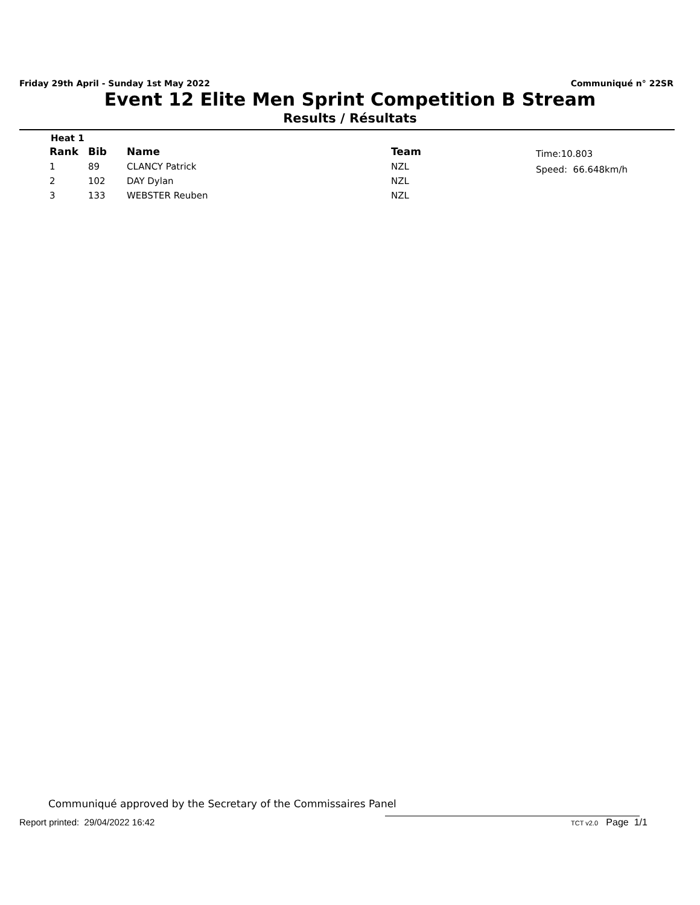Friday 29th April - Sunday 1st May 2022 Communiqué n° 22SR
Event 12 Elite Men Sprint Competition B Stream
Results / Résultats
Heat 1
| Rank | Bib | Name | Team |
| --- | --- | --- | --- |
| 1 | 89 | CLANCY Patrick | NZL |
| 2 | 102 | DAY Dylan | NZL |
| 3 | 133 | WEBSTER Reuben | NZL |
Time:10.803
Speed: 66.648km/h
Communiqué approved by the Secretary of the Commissaires Panel
Report printed: 29/04/2022 16:42
TCT v2.0 Page 1/1